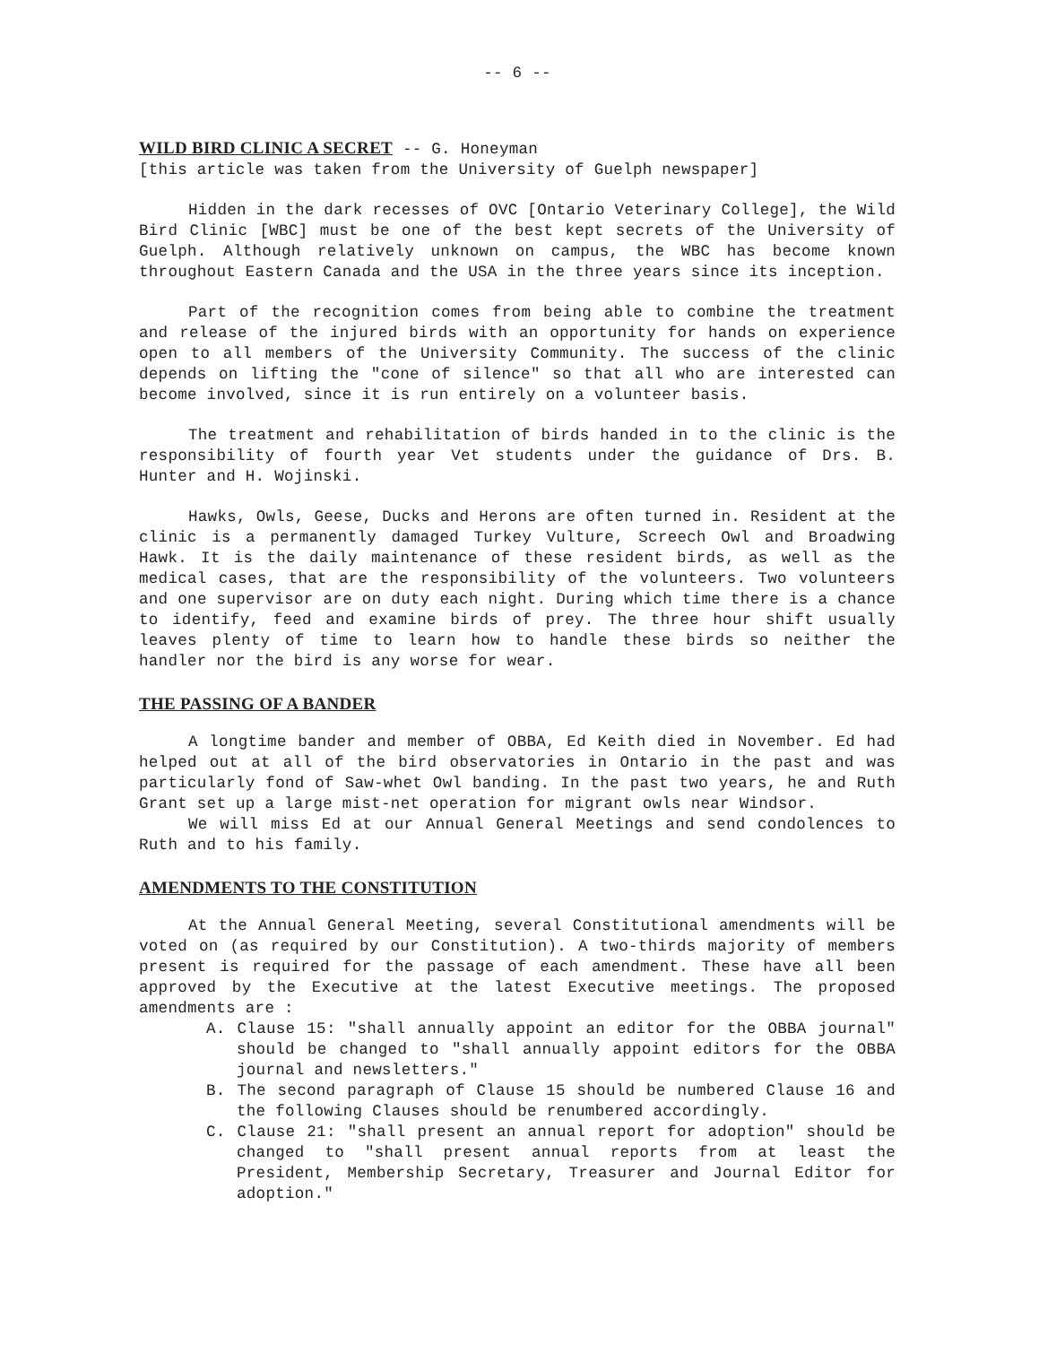-- 6 --
WILD BIRD CLINIC A SECRET
-- G. Honeyman
[this article was taken from the University of Guelph newspaper]
Hidden in the dark recesses of OVC [Ontario Veterinary College], the Wild Bird Clinic [WBC] must be one of the best kept secrets of the University of Guelph. Although relatively unknown on campus, the WBC has become known throughout Eastern Canada and the USA in the three years since its inception.
Part of the recognition comes from being able to combine the treatment and release of the injured birds with an opportunity for hands on experience open to all members of the University Community. The success of the clinic depends on lifting the "cone of silence" so that all who are interested can become involved, since it is run entirely on a volunteer basis.
The treatment and rehabilitation of birds handed in to the clinic is the responsibility of fourth year Vet students under the guidance of Drs. B. Hunter and H. Wojinski.
Hawks, Owls, Geese, Ducks and Herons are often turned in. Resident at the clinic is a permanently damaged Turkey Vulture, Screech Owl and Broadwing Hawk. It is the daily maintenance of these resident birds, as well as the medical cases, that are the responsibility of the volunteers. Two volunteers and one supervisor are on duty each night. During which time there is a chance to identify, feed and examine birds of prey. The three hour shift usually leaves plenty of time to learn how to handle these birds so neither the handler nor the bird is any worse for wear.
THE PASSING OF A BANDER
A longtime bander and member of OBBA, Ed Keith died in November. Ed had helped out at all of the bird observatories in Ontario in the past and was particularly fond of Saw-whet Owl banding. In the past two years, he and Ruth Grant set up a large mist-net operation for migrant owls near Windsor.
We will miss Ed at our Annual General Meetings and send condolences to Ruth and to his family.
AMENDMENTS TO THE CONSTITUTION
At the Annual General Meeting, several Constitutional amendments will be voted on (as required by our Constitution). A two-thirds majority of members present is required for the passage of each amendment. These have all been approved by the Executive at the latest Executive meetings. The proposed amendments are :
A. Clause 15: "shall annually appoint an editor for the OBBA journal" should be changed to "shall annually appoint editors for the OBBA journal and newsletters."
B. The second paragraph of Clause 15 should be numbered Clause 16 and the following Clauses should be renumbered accordingly.
C. Clause 21: "shall present an annual report for adoption" should be changed to "shall present annual reports from at least the President, Membership Secretary, Treasurer and Journal Editor for adoption."